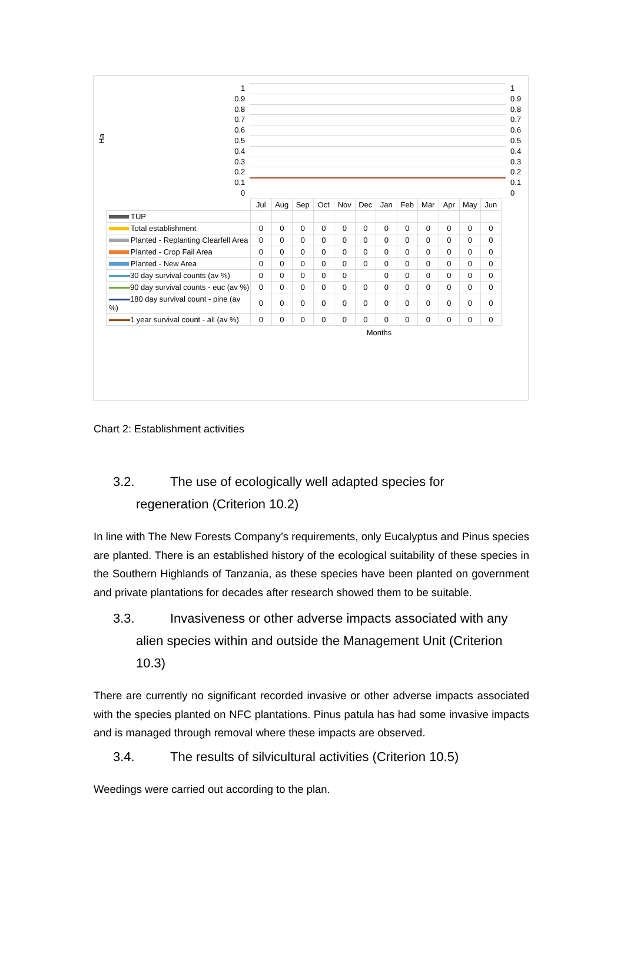Ha
1
0.9
0.8
0.7
0.6
0.5
0.4
0.3
0.2
0.1
0
1
0.9
0.8
0.7
0.6
0.5
0.4
0.3
0.2
0.1
0
| | Jul | Aug | Sep | Oct | Nov | Dec | Jan | Feb | Mar | Apr | May | Jun |
| TUP | | | | | | | | | | | | |
| Total establishment | 0 | 0 | 0 | 0 | 0 | 0 | 0 | 0 | 0 | 0 | 0 | 0 |
| Planted - Replanting Clearfell Area | 0 | 0 | 0 | 0 | 0 | 0 | 0 | 0 | 0 | 0 | 0 | 0 |
| Planted - Crop Fail Area | 0 | 0 | 0 | 0 | 0 | 0 | 0 | 0 | 0 | 0 | 0 | 0 |
| Planted - New Area | 0 | 0 | 0 | 0 | 0 | 0 | 0 | 0 | 0 | 0 | 0 | 0 |
| 30 day survival counts (av %) | 0 | 0 | 0 | 0 | 0 | | 0 | 0 | 0 | 0 | 0 | 0 |
| 90 day survival counts - euc (av %) | 0 | 0 | 0 | 0 | 0 | 0 | 0 | 0 | 0 | 0 | 0 | 0 |
| 180 day survival count - pine (av %) | 0 | 0 | 0 | 0 | 0 | 0 | 0 | 0 | 0 | 0 | 0 | 0 |
| 1 year survival count - all (av %) | 0 | 0 | 0 | 0 | 0 | 0 | 0 | 0 | 0 | 0 | 0 | 0 |
Months
Chart 2: Establishment activities
3.2. The use of ecologically well adapted species for
regeneration (Criterion 10.2)
In line with The New Forests Company’s requirements, only Eucalyptus and Pinus species are planted. There is an established history of the ecological suitability of these species in the Southern Highlands of Tanzania, as these species have been planted on government and private plantations for decades after research showed them to be suitable.
3.3. Invasiveness or other adverse impacts associated with any
alien species within and outside the Management Unit (Criterion
10.3)
There are currently no significant recorded invasive or other adverse impacts associated with the species planted on NFC plantations. Pinus patula has had some invasive impacts and is managed through removal where these impacts are observed.
3.4. The results of silvicultural activities (Criterion 10.5)
Weedings were carried out according to the plan.